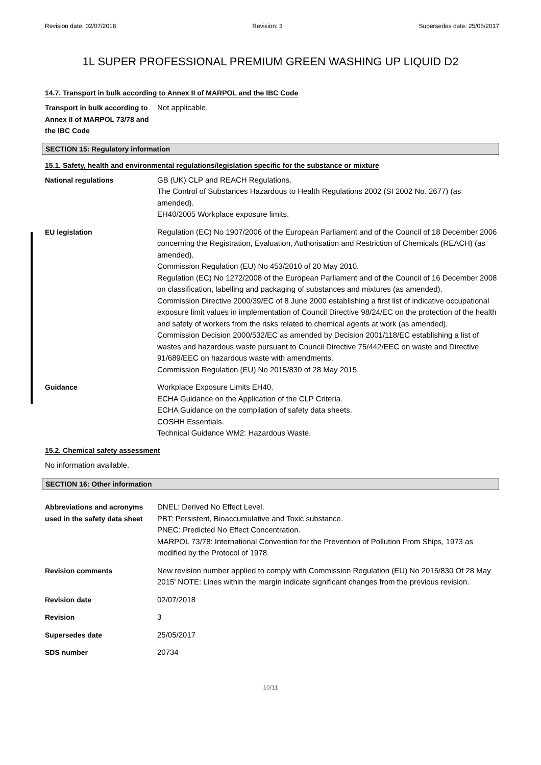Revision date: 02/07/2018 Revision: 3 Supersedes date: 25/05/2017
1L SUPER PROFESSIONAL PREMIUM GREEN WASHING UP LIQUID D2
14.7. Transport in bulk according to Annex II of MARPOL and the IBC Code
Transport in bulk according to Annex II of MARPOL 73/78 and the IBC Code
Not applicable.
SECTION 15: Regulatory information
15.1. Safety, health and environmental regulations/legislation specific for the substance or mixture
National regulations GB (UK) CLP and REACH Regulations.
The Control of Substances Hazardous to Health Regulations 2002 (SI 2002 No. 2677) (as amended).
EH40/2005 Workplace exposure limits.
EU legislation Regulation (EC) No 1907/2006 of the European Parliament and of the Council of 18 December 2006 concerning the Registration, Evaluation, Authorisation and Restriction of Chemicals (REACH) (as amended).
Commission Regulation (EU) No 453/2010 of 20 May 2010.
Regulation (EC) No 1272/2008 of the European Parliament and of the Council of 16 December 2008 on classification, labelling and packaging of substances and mixtures (as amended).
Commission Directive 2000/39/EC of 8 June 2000 establishing a first list of indicative occupational exposure limit values in implementation of Council Directive 98/24/EC on the protection of the health and safety of workers from the risks related to chemical agents at work (as amended).
Commission Decision 2000/532/EC as amended by Decision 2001/118/EC establishing a list of wastes and hazardous waste pursuant to Council Directive 75/442/EEC on waste and Directive 91/689/EEC on hazardous waste with amendments.
Commission Regulation (EU) No 2015/830 of 28 May 2015.
Guidance Workplace Exposure Limits EH40.
ECHA Guidance on the Application of the CLP Criteria.
ECHA Guidance on the compilation of safety data sheets.
COSHH Essentials.
Technical Guidance WM2: Hazardous Waste.
15.2. Chemical safety assessment
No information available.
SECTION 16: Other information
Abbreviations and acronyms used in the safety data sheet
DNEL: Derived No Effect Level.
PBT: Persistent, Bioaccumulative and Toxic substance.
PNEC: Predicted No Effect Concentration.
MARPOL 73/78: International Convention for the Prevention of Pollution From Ships, 1973 as modified by the Protocol of 1978.
Revision comments New revision number applied to comply with Commission Regulation (EU) No 2015/830 Of 28 May 2015’ NOTE: Lines within the margin indicate significant changes from the previous revision.
Revision date 02/07/2018
Revision 3
Supersedes date 25/05/2017
SDS number 20734
10/11